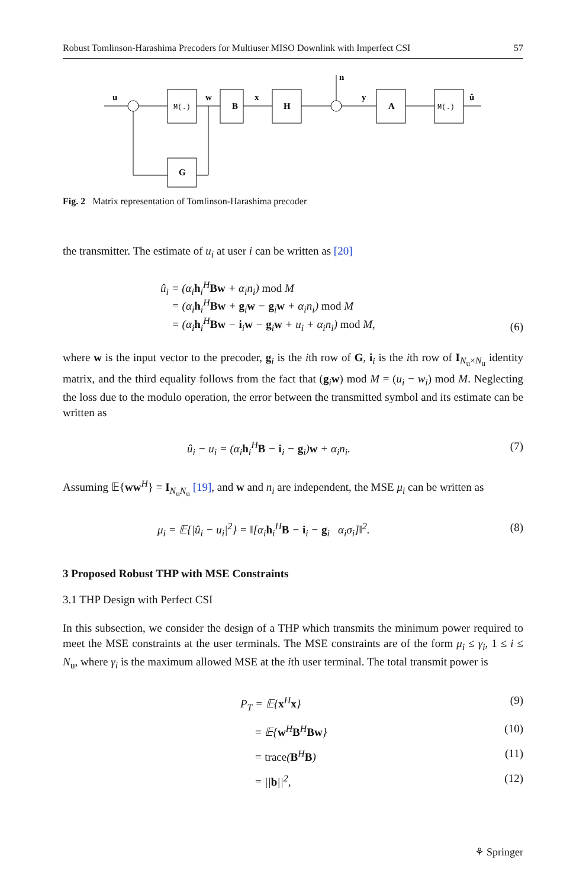Robust Tomlinson-Harashima Precoders for Multiuser MISO Downlink with Imperfect CSI 57
u
M(.)
w
B
x
H
n
y
A
M(.)
û
G
Fig. 2 Matrix representation of Tomlinson-Harashima precoder
the transmitter. The estimate of u<sub>i</sub> at user i can be written as [20]
û<sub>i</sub> = (α<sub>i</sub>h<sub>i</sub><sup>H</sup>Bw + α<sub>i</sub>n<sub>i</sub>) mod M
= (α<sub>i</sub>h<sub>i</sub><sup>H</sup>Bw + g<sub>i</sub>w − g<sub>i</sub>w + α<sub>i</sub>n<sub>i</sub>) mod M
= (α<sub>i</sub>h<sub>i</sub><sup>H</sup>Bw − i<sub>i</sub>w − g<sub>i</sub>w + u<sub>i</sub> + α<sub>i</sub>n<sub>i</sub>) mod M,
(6)
where w is the input vector to the precoder, g<sub>i</sub> is the ith row of G, i<sub>i</sub> is the ith row of I<sub>N<sub>u</sub>×N<sub>u</sub></sub> identity matrix, and the third equality follows from the fact that (g<sub>i</sub>w) mod M = (u<sub>i</sub> − w<sub>i</sub>) mod M. Neglecting the loss due to the modulo operation, the error between the transmitted symbol and its estimate can be written as
û<sub>i</sub> − u<sub>i</sub> = (α<sub>i</sub>h<sub>i</sub><sup>H</sup>B − i<sub>i</sub> − g<sub>i</sub>)w + α<sub>i</sub>n<sub>i</sub>.
(7)
Assuming 𝔼{ww<sup>H</sup>} = I<sub>N<sub>u</sub>N<sub>u</sub></sub> [19], and w and n<sub>i</sub> are independent, the MSE μ<sub>i</sub> can be written as
μ<sub>i</sub> = 𝔼{|û<sub>i</sub> − u<sub>i</sub>|<sup>2</sup>} = ‖[α<sub>i</sub>h<sub>i</sub><sup>H</sup>B − i<sub>i</sub> − g<sub>i</sub> α<sub>i</sub>σ<sub>i</sub>]‖<sup>2</sup>.
(8)
3 Proposed Robust THP with MSE Constraints
3.1 THP Design with Perfect CSI
In this subsection, we consider the design of a THP which transmits the minimum power required to meet the MSE constraints at the user terminals. The MSE constraints are of the form μ<sub>i</sub> ≤ γ<sub>i</sub>, 1 ≤ i ≤ N<sub>u</sub>, where γ<sub>i</sub> is the maximum allowed MSE at the ith user terminal. The total transmit power is
P<sub>T</sub> = 𝔼{x<sup>H</sup>x} (9)
= 𝔼{w<sup>H</sup>B<sup>H</sup>Bw} (10)
= trace(B<sup>H</sup>B) (11)
= ||b||<sup>2</sup>, (12)
⚘ Springer